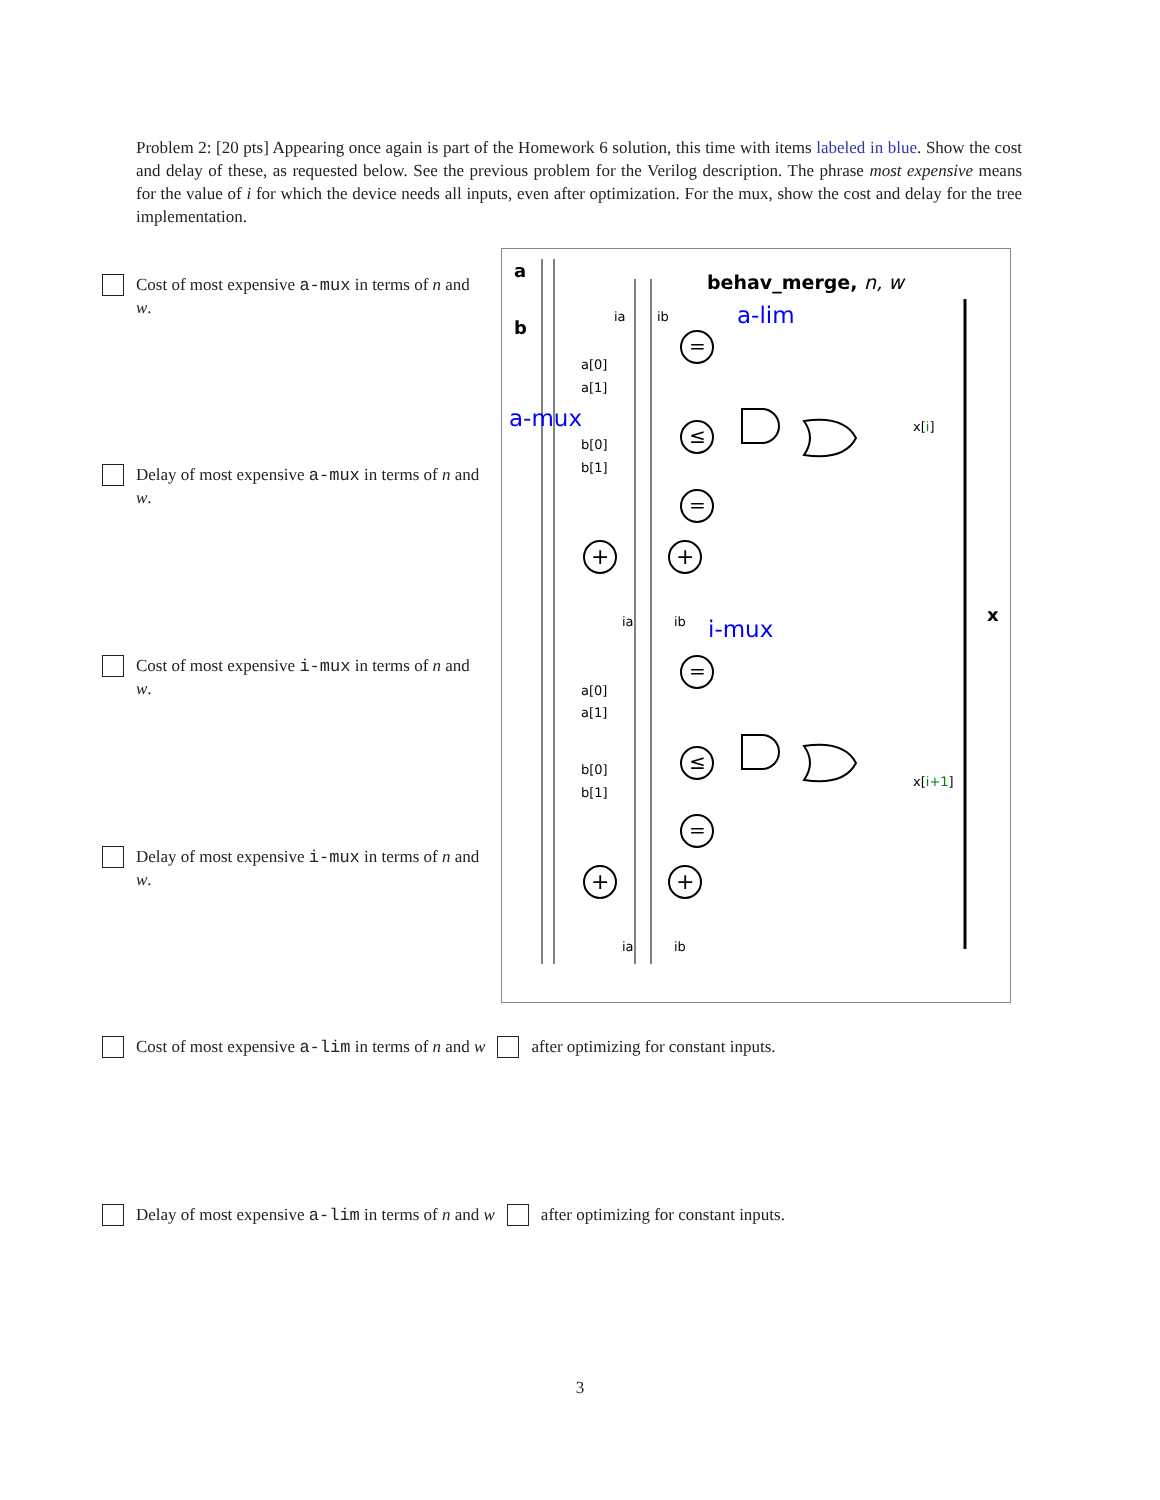Problem 2: [20 pts] Appearing once again is part of the Homework 6 solution, this time with items labeled in blue. Show the cost and delay of these, as requested below. See the previous problem for the Verilog description. The phrase most expensive means for the value of i for which the device needs all inputs, even after optimization. For the mux, show the cost and delay for the tree implementation.
Cost of most expensive a-mux in terms of n and w.
Delay of most expensive a-mux in terms of n and w.
Cost of most expensive i-mux in terms of n and w.
Delay of most expensive i-mux in terms of n and w.
a
b
behav_merge, n, w
ia
ib
a-lim
a-mux
i-mux
x
a[0]
a[1]
b[0]
b[1]
x[i]
ia
ib
a[0]
a[1]
b[0]
b[1]
x[i+1]
ia
ib
=
≤
=
+
+
=
≤
=
+
+
Cost of most expensive a-lim in terms of n and w
after optimizing for constant inputs.
Delay of most expensive a-lim in terms of n and w
after optimizing for constant inputs.
3